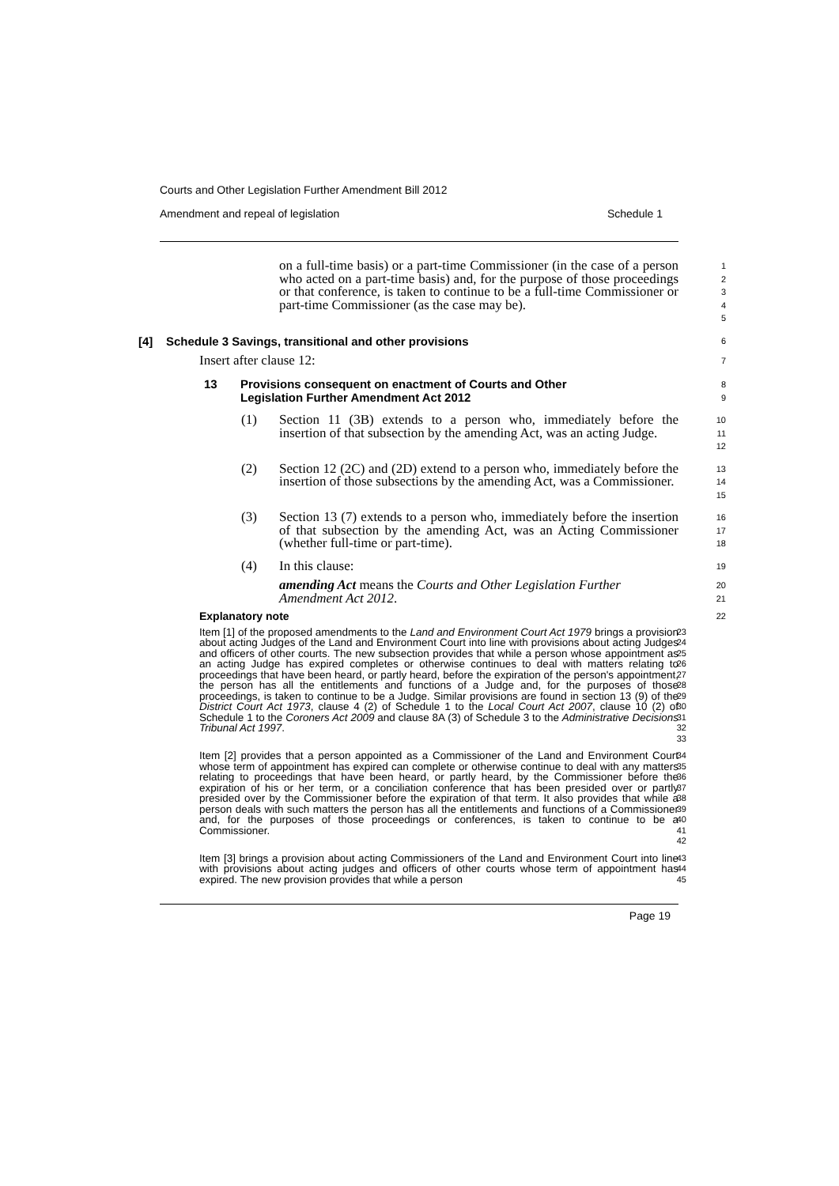Courts and Other Legislation Further Amendment Bill 2012
Amendment and repeal of legislation Schedule 1
on a full-time basis) or a part-time Commissioner (in the case of a person who acted on a part-time basis) and, for the purpose of those proceedings or that conference, is taken to continue to be a full-time Commissioner or part-time Commissioner (as the case may be).
1
2
3
4
5
[4] Schedule 3 Savings, transitional and other provisions
6
Insert after clause 12:
7
13 Provisions consequent on enactment of Courts and Other
Legislation Further Amendment Act 2012
8
9
(1) Section 11 (3B) extends to a person who, immediately before the insertion of that subsection by the amending Act, was an acting Judge.
10
11
12
(2) Section 12 (2C) and (2D) extend to a person who, immediately before the insertion of those subsections by the amending Act, was a Commissioner.
13
14
15
(3) Section 13 (7) extends to a person who, immediately before the insertion of that subsection by the amending Act, was an Acting Commissioner (whether full-time or part-time).
16
17
18
(4) In this clause:
19
amending Act means the Courts and Other Legislation Further Amendment Act 2012.
20
21
Explanatory note
22
Item [1] of the proposed amendments to the Land and Environment Court Act 1979 brings a provision about acting Judges of the Land and Environment Court into line with provisions about acting Judges and officers of other courts. The new subsection provides that while a person whose appointment as an acting Judge has expired completes or otherwise continues to deal with matters relating to proceedings that have been heard, or partly heard, before the expiration of the person's appointment, the person has all the entitlements and functions of a Judge and, for the purposes of those proceedings, is taken to continue to be a Judge. Similar provisions are found in section 13 (9) of the District Court Act 1973, clause 4 (2) of Schedule 1 to the Local Court Act 2007, clause 10 (2) of Schedule 1 to the Coroners Act 2009 and clause 8A (3) of Schedule 3 to the Administrative Decisions Tribunal Act 1997.
23
24
25
26
27
28
29
30
31
32
33
Item [2] provides that a person appointed as a Commissioner of the Land and Environment Court whose term of appointment has expired can complete or otherwise continue to deal with any matters relating to proceedings that have been heard, or partly heard, by the Commissioner before the expiration of his or her term, or a conciliation conference that has been presided over or partly presided over by the Commissioner before the expiration of that term. It also provides that while a person deals with such matters the person has all the entitlements and functions of a Commissioner and, for the purposes of those proceedings or conferences, is taken to continue to be a Commissioner.
34
35
36
37
38
39
40
41
42
Item [3] brings a provision about acting Commissioners of the Land and Environment Court into line with provisions about acting judges and officers of other courts whose term of appointment has expired. The new provision provides that while a person
43
44
45
Page 19